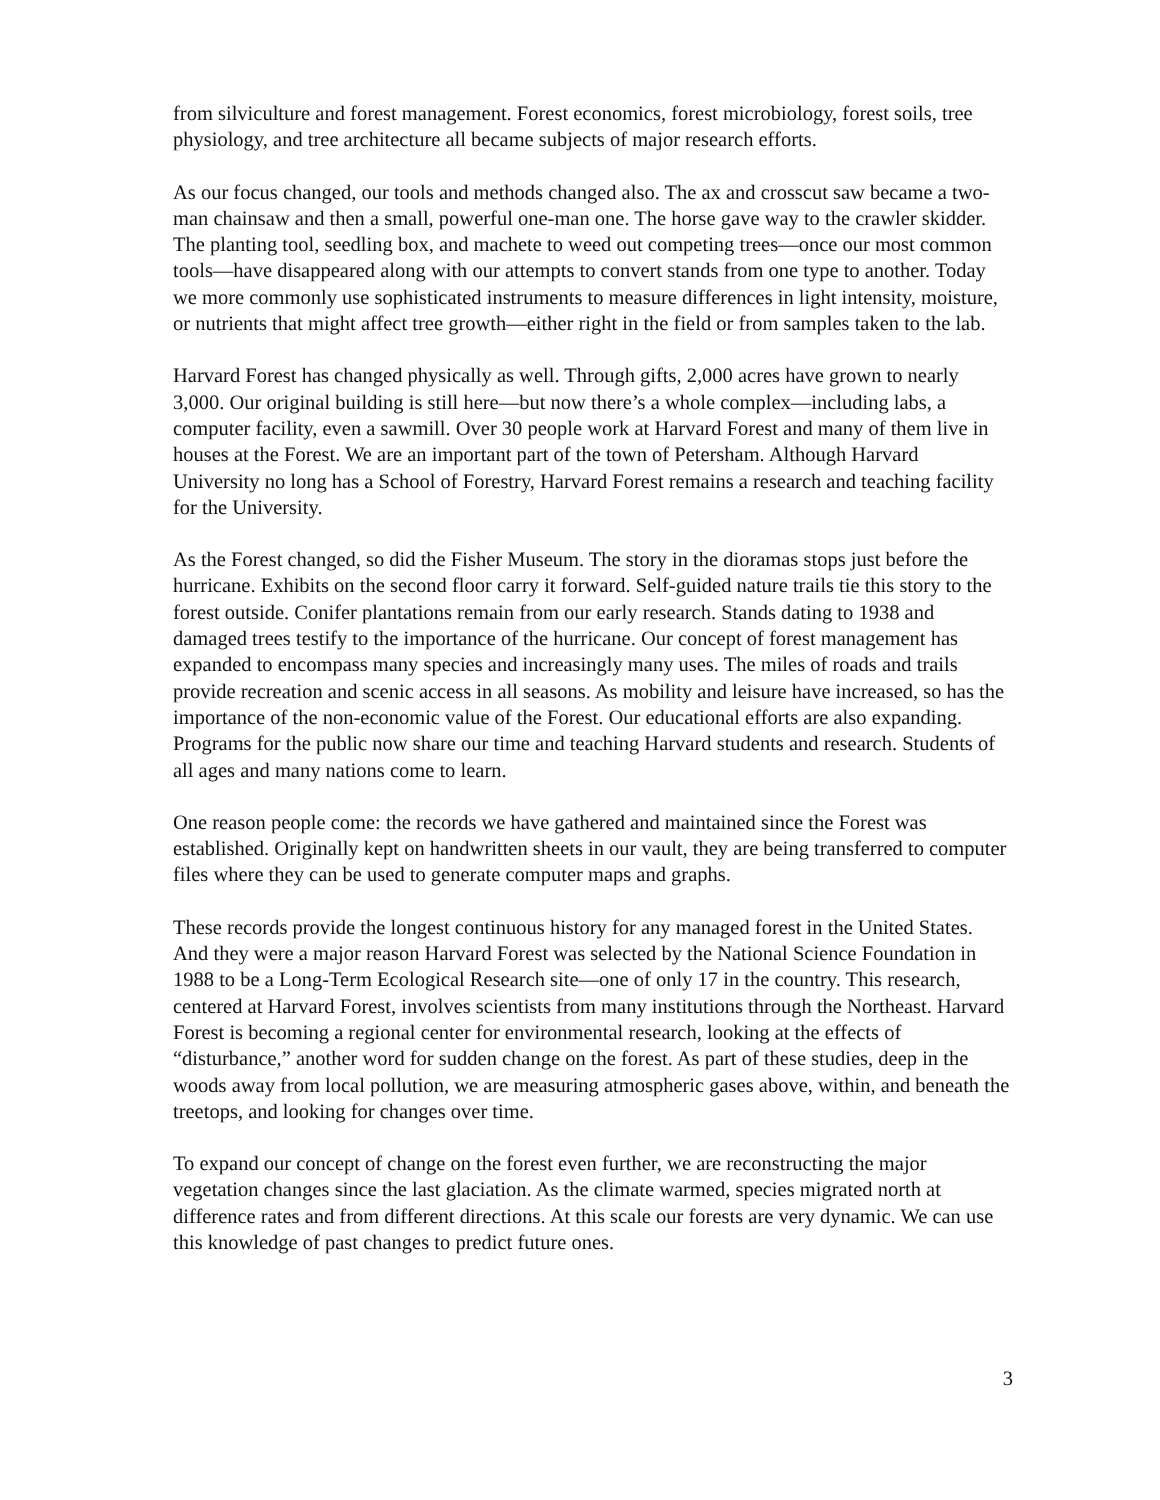from silviculture and forest management. Forest economics, forest microbiology, forest soils, tree physiology, and tree architecture all became subjects of major research efforts.
As our focus changed, our tools and methods changed also. The ax and crosscut saw became a two-man chainsaw and then a small, powerful one-man one. The horse gave way to the crawler skidder. The planting tool, seedling box, and machete to weed out competing trees—once our most common tools—have disappeared along with our attempts to convert stands from one type to another. Today we more commonly use sophisticated instruments to measure differences in light intensity, moisture, or nutrients that might affect tree growth—either right in the field or from samples taken to the lab.
Harvard Forest has changed physically as well. Through gifts, 2,000 acres have grown to nearly 3,000. Our original building is still here—but now there’s a whole complex—including labs, a computer facility, even a sawmill. Over 30 people work at Harvard Forest and many of them live in houses at the Forest. We are an important part of the town of Petersham. Although Harvard University no long has a School of Forestry, Harvard Forest remains a research and teaching facility for the University.
As the Forest changed, so did the Fisher Museum. The story in the dioramas stops just before the hurricane. Exhibits on the second floor carry it forward. Self-guided nature trails tie this story to the forest outside. Conifer plantations remain from our early research. Stands dating to 1938 and damaged trees testify to the importance of the hurricane. Our concept of forest management has expanded to encompass many species and increasingly many uses. The miles of roads and trails provide recreation and scenic access in all seasons. As mobility and leisure have increased, so has the importance of the non-economic value of the Forest. Our educational efforts are also expanding. Programs for the public now share our time and teaching Harvard students and research. Students of all ages and many nations come to learn.
One reason people come: the records we have gathered and maintained since the Forest was established. Originally kept on handwritten sheets in our vault, they are being transferred to computer files where they can be used to generate computer maps and graphs.
These records provide the longest continuous history for any managed forest in the United States. And they were a major reason Harvard Forest was selected by the National Science Foundation in 1988 to be a Long-Term Ecological Research site—one of only 17 in the country. This research, centered at Harvard Forest, involves scientists from many institutions through the Northeast. Harvard Forest is becoming a regional center for environmental research, looking at the effects of “disturbance,” another word for sudden change on the forest. As part of these studies, deep in the woods away from local pollution, we are measuring atmospheric gases above, within, and beneath the treetops, and looking for changes over time.
To expand our concept of change on the forest even further, we are reconstructing the major vegetation changes since the last glaciation. As the climate warmed, species migrated north at difference rates and from different directions. At this scale our forests are very dynamic. We can use this knowledge of past changes to predict future ones.
3